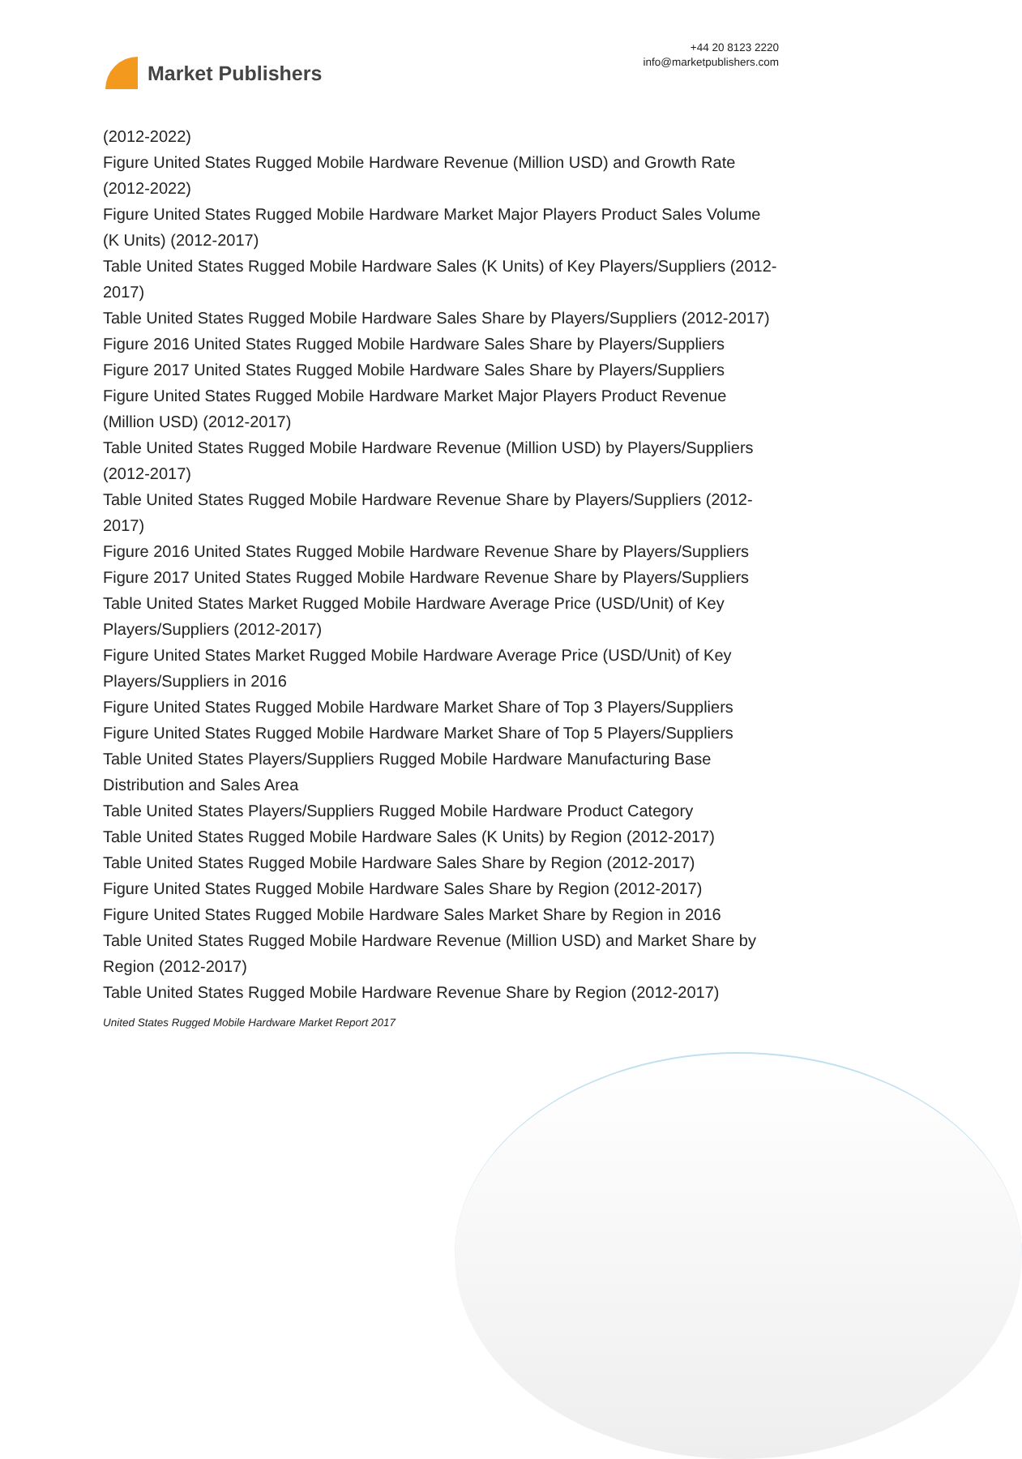Market Publishers
+44 20 8123 2220
info@marketpublishers.com
(2012-2022)
Figure United States Rugged Mobile Hardware Revenue (Million USD) and Growth Rate (2012-2022)
Figure United States Rugged Mobile Hardware Market Major Players Product Sales Volume (K Units) (2012-2017)
Table United States Rugged Mobile Hardware Sales (K Units) of Key Players/Suppliers (2012-2017)
Table United States Rugged Mobile Hardware Sales Share by Players/Suppliers (2012-2017)
Figure 2016 United States Rugged Mobile Hardware Sales Share by Players/Suppliers
Figure 2017 United States Rugged Mobile Hardware Sales Share by Players/Suppliers
Figure United States Rugged Mobile Hardware Market Major Players Product Revenue (Million USD) (2012-2017)
Table United States Rugged Mobile Hardware Revenue (Million USD) by Players/Suppliers (2012-2017)
Table United States Rugged Mobile Hardware Revenue Share by Players/Suppliers (2012-2017)
Figure 2016 United States Rugged Mobile Hardware Revenue Share by Players/Suppliers
Figure 2017 United States Rugged Mobile Hardware Revenue Share by Players/Suppliers
Table United States Market Rugged Mobile Hardware Average Price (USD/Unit) of Key Players/Suppliers (2012-2017)
Figure United States Market Rugged Mobile Hardware Average Price (USD/Unit) of Key Players/Suppliers in 2016
Figure United States Rugged Mobile Hardware Market Share of Top 3 Players/Suppliers
Figure United States Rugged Mobile Hardware Market Share of Top 5 Players/Suppliers
Table United States Players/Suppliers Rugged Mobile Hardware Manufacturing Base Distribution and Sales Area
Table United States Players/Suppliers Rugged Mobile Hardware Product Category
Table United States Rugged Mobile Hardware Sales (K Units) by Region (2012-2017)
Table United States Rugged Mobile Hardware Sales Share by Region (2012-2017)
Figure United States Rugged Mobile Hardware Sales Share by Region (2012-2017)
Figure United States Rugged Mobile Hardware Sales Market Share by Region in 2016
Table United States Rugged Mobile Hardware Revenue (Million USD) and Market Share by Region (2012-2017)
Table United States Rugged Mobile Hardware Revenue Share by Region (2012-2017)
United States Rugged Mobile Hardware Market Report 2017